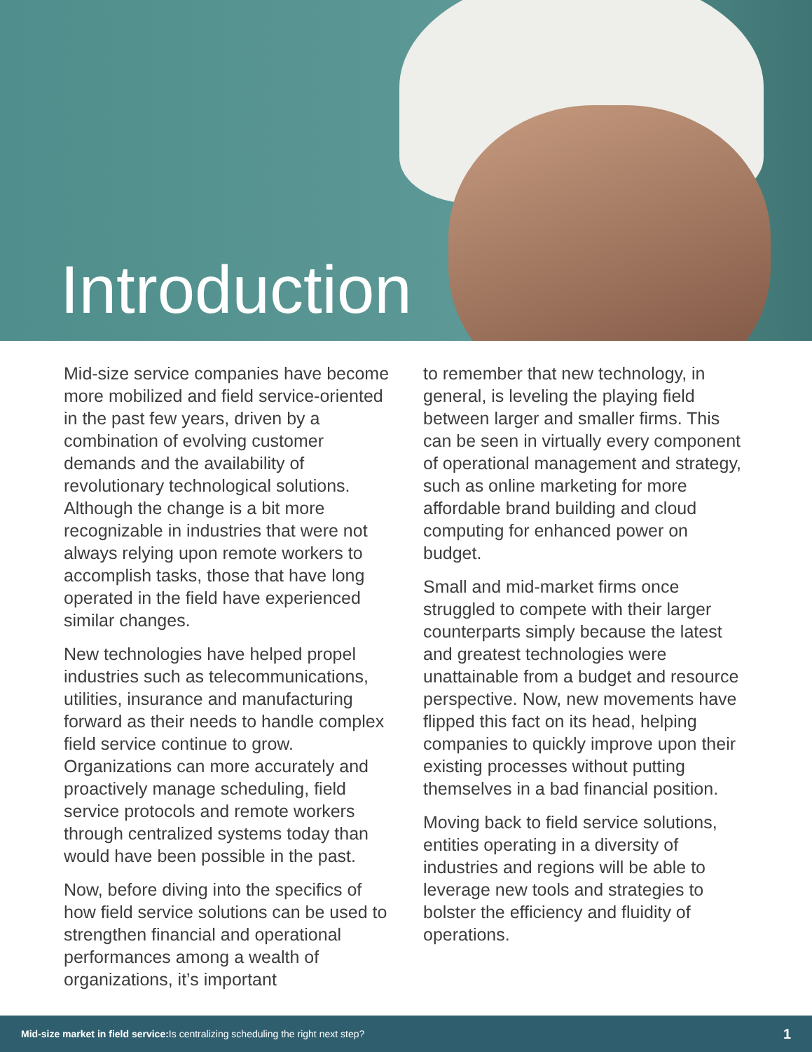Introduction
Mid-size service companies have become more mobilized and field service-oriented in the past few years, driven by a combination of evolving customer demands and the availability of revolutionary technological solutions. Although the change is a bit more recognizable in industries that were not always relying upon remote workers to accomplish tasks, those that have long operated in the field have experienced similar changes.
New technologies have helped propel industries such as telecommunications, utilities, insurance and manufacturing forward as their needs to handle complex field service continue to grow. Organizations can more accurately and proactively manage scheduling, field service protocols and remote workers through centralized systems today than would have been possible in the past.
Now, before diving into the specifics of how field service solutions can be used to strengthen financial and operational performances among a wealth of organizations, it’s important
to remember that new technology, in general, is leveling the playing field between larger and smaller firms. This can be seen in virtually every component of operational management and strategy, such as online marketing for more affordable brand building and cloud computing for enhanced power on budget.
Small and mid-market firms once struggled to compete with their larger counterparts simply because the latest and greatest technologies were unattainable from a budget and resource perspective. Now, new movements have flipped this fact on its head, helping companies to quickly improve upon their existing processes without putting themselves in a bad financial position.
Moving back to field service solutions, entities operating in a diversity of industries and regions will be able to leverage new tools and strategies to bolster the efficiency and fluidity of operations.
Mid-size market in field service: Is centralizing scheduling the right next step? 1